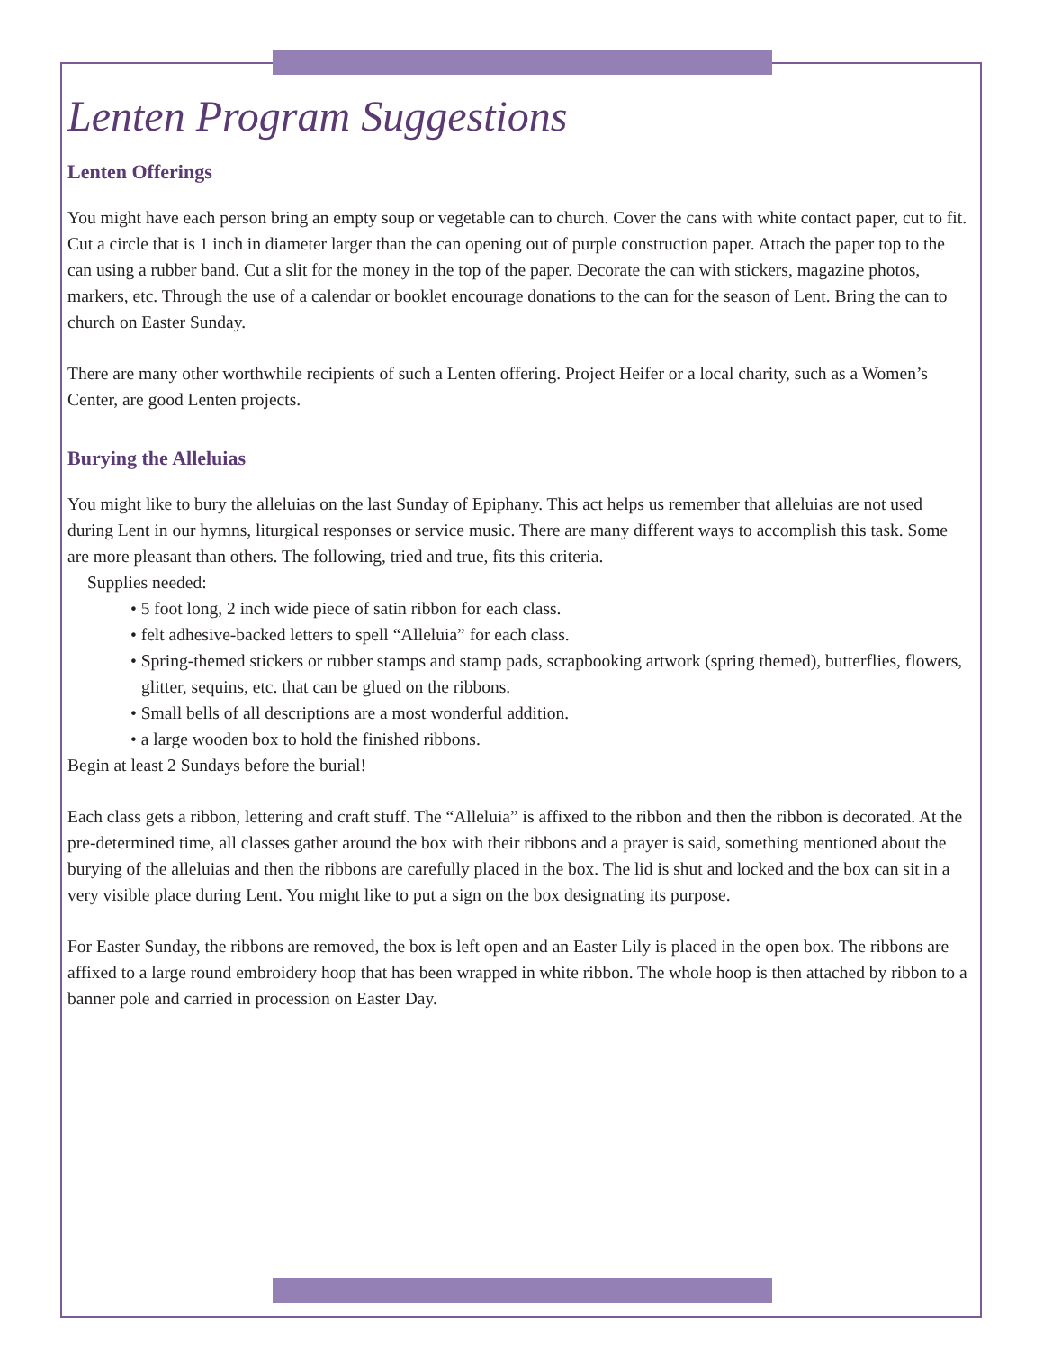Lenten Program Suggestions
Lenten Offerings
You might have each person bring an empty soup or vegetable can to church. Cover the cans with white contact paper, cut to fit. Cut a circle that is 1 inch in diameter larger than the can opening out of purple construction paper. Attach the paper top to the can using a rubber band. Cut a slit for the money in the top of the paper. Decorate the can with stickers, magazine photos, markers, etc. Through the use of a calendar or booklet encourage donations to the can for the season of Lent. Bring the can to church on Easter Sunday.
There are many other worthwhile recipients of such a Lenten offering. Project Heifer or a local charity, such as a Women’s Center, are good Lenten projects.
Burying the Alleluias
You might like to bury the alleluias on the last Sunday of Epiphany. This act helps us remember that alleluias are not used during Lent in our hymns, liturgical responses or service music. There are many different ways to accomplish this task. Some are more pleasant than others. The following, tried and true, fits this criteria.
Supplies needed:
• 5 foot long, 2 inch wide piece of satin ribbon for each class.
• felt adhesive-backed letters to spell “Alleluia” for each class.
• Spring-themed stickers or rubber stamps and stamp pads, scrapbooking artwork (spring themed), butterflies, flowers, glitter, sequins, etc. that can be glued on the ribbons.
• Small bells of all descriptions are a most wonderful addition.
• a large wooden box to hold the finished ribbons.
Begin at least 2 Sundays before the burial!
Each class gets a ribbon, lettering and craft stuff. The “Alleluia” is affixed to the ribbon and then the ribbon is decorated. At the pre-determined time, all classes gather around the box with their ribbons and a prayer is said, something mentioned about the burying of the alleluias and then the ribbons are carefully placed in the box. The lid is shut and locked and the box can sit in a very visible place during Lent. You might like to put a sign on the box designating its purpose.
For Easter Sunday, the ribbons are removed, the box is left open and an Easter Lily is placed in the open box. The ribbons are affixed to a large round embroidery hoop that has been wrapped in white ribbon. The whole hoop is then attached by ribbon to a banner pole and carried in procession on Easter Day.